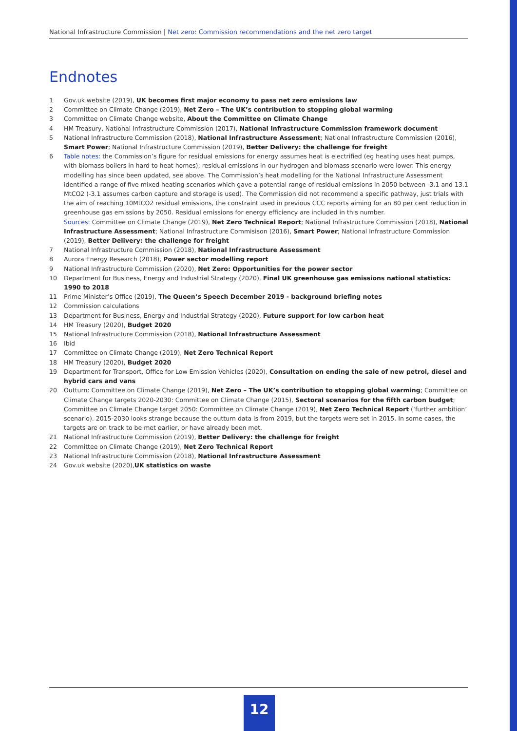National Infrastructure Commission | Net zero: Commission recommendations and the net zero target
Endnotes
1 Gov.uk website (2019), UK becomes first major economy to pass net zero emissions law
2 Committee on Climate Change (2019), Net Zero – The UK’s contribution to stopping global warming
3 Committee on Climate Change website, About the Committee on Climate Change
4 HM Treasury, National Infrastructure Commission (2017), National Infrastructure Commission framework document
5 National Infrastructure Commission (2018), National Infrastructure Assessment; National Infrastructure Commission (2016), Smart Power; National Infrastructure Commission (2019), Better Delivery: the challenge for freight
6 Table notes: the Commission’s figure for residual emissions for energy assumes heat is electrified (eg heating uses heat pumps, with biomass boilers in hard to heat homes); residual emissions in our hydrogen and biomass scenario were lower. This energy modelling has since been updated, see above. The Commission’s heat modelling for the National Infrastructure Assessment identified a range of five mixed heating scenarios which gave a potential range of residual emissions in 2050 between -3.1 and 13.1 MtCO2 (-3.1 assumes carbon capture and storage is used). The Commission did not recommend a specific pathway, just trials with the aim of reaching 10MtCO2 residual emissions, the constraint used in previous CCC reports aiming for an 80 per cent reduction in greenhouse gas emissions by 2050. Residual emissions for energy efficiency are included in this number.
Sources: Committee on Climate Change (2019), Net Zero Technical Report; National Infrastructure Commission (2018), National Infrastructure Assessment; National Infrastructure Commisison (2016), Smart Power; National Infrastructure Commission (2019), Better Delivery: the challenge for freight
7 National Infrastructure Commission (2018), National Infrastructure Assessment
8 Aurora Energy Research (2018), Power sector modelling report
9 National Infrastructure Commission (2020), Net Zero: Opportunities for the power sector
10 Department for Business, Energy and Industrial Strategy (2020), Final UK greenhouse gas emissions national statistics: 1990 to 2018
11 Prime Minister’s Office (2019), The Queen’s Speech December 2019 - background briefing notes
12 Commission calculations
13 Department for Business, Energy and Industrial Strategy (2020), Future support for low carbon heat
14 HM Treasury (2020), Budget 2020
15 National Infrastructure Commission (2018), National Infrastructure Assessment
16 Ibid
17 Committee on Climate Change (2019), Net Zero Technical Report
18 HM Treasury (2020), Budget 2020
19 Department for Transport, Office for Low Emission Vehicles (2020), Consultation on ending the sale of new petrol, diesel and hybrid cars and vans
20 Outturn: Committee on Climate Change (2019), Net Zero – The UK’s contribution to stopping global warming; Committee on Climate Change targets 2020-2030: Committee on Climate Change (2015), Sectoral scenarios for the fifth carbon budget; Committee on Climate Change target 2050: Committee on Climate Change (2019), Net Zero Technical Report (‘further ambition’ scenario). 2015-2030 looks strange because the outturn data is from 2019, but the targets were set in 2015. In some cases, the targets are on track to be met earlier, or have already been met.
21 National Infrastructure Commission (2019), Better Delivery: the challenge for freight
22 Committee on Climate Change (2019), Net Zero Technical Report
23 National Infrastructure Commission (2018), National Infrastructure Assessment
24 Gov.uk website (2020),UK statistics on waste
12